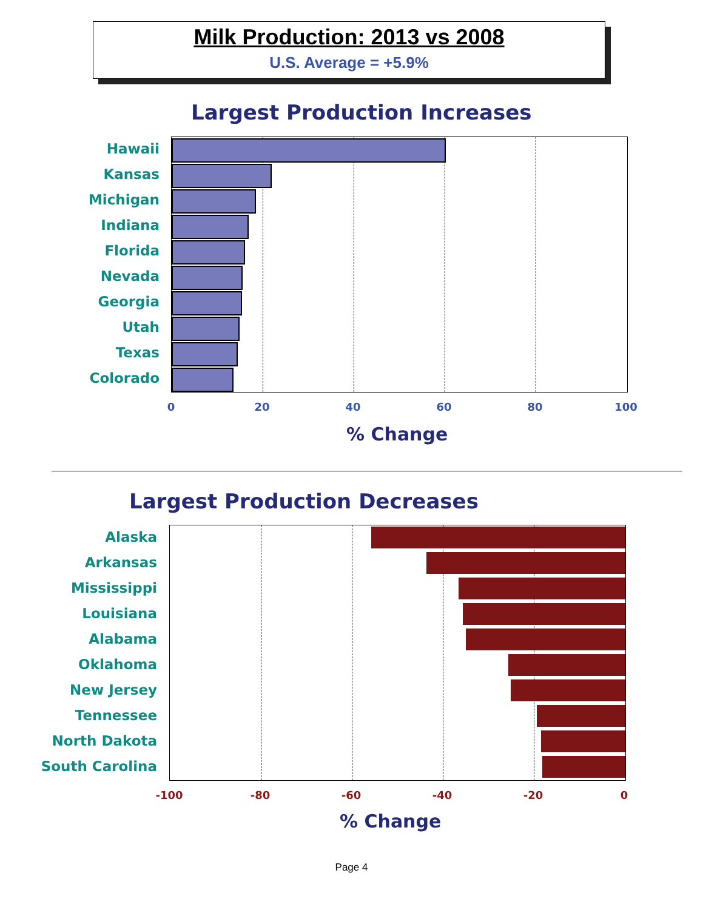Milk Production: 2013 vs 2008
U.S. Average = +5.9%
Largest Production Increases
Hawaii
Kansas
Michigan
Indiana
Florida
Nevada
Georgia
Utah
Texas
Colorado
0 20 40 60 80 100
% Change
Largest Production Decreases
Alaska
Arkansas
Mississippi
Louisiana
Alabama
Oklahoma
New Jersey
Tennessee
North Dakota
South Carolina
-100 -80 -60 -40 -20 0
% Change
Page 4